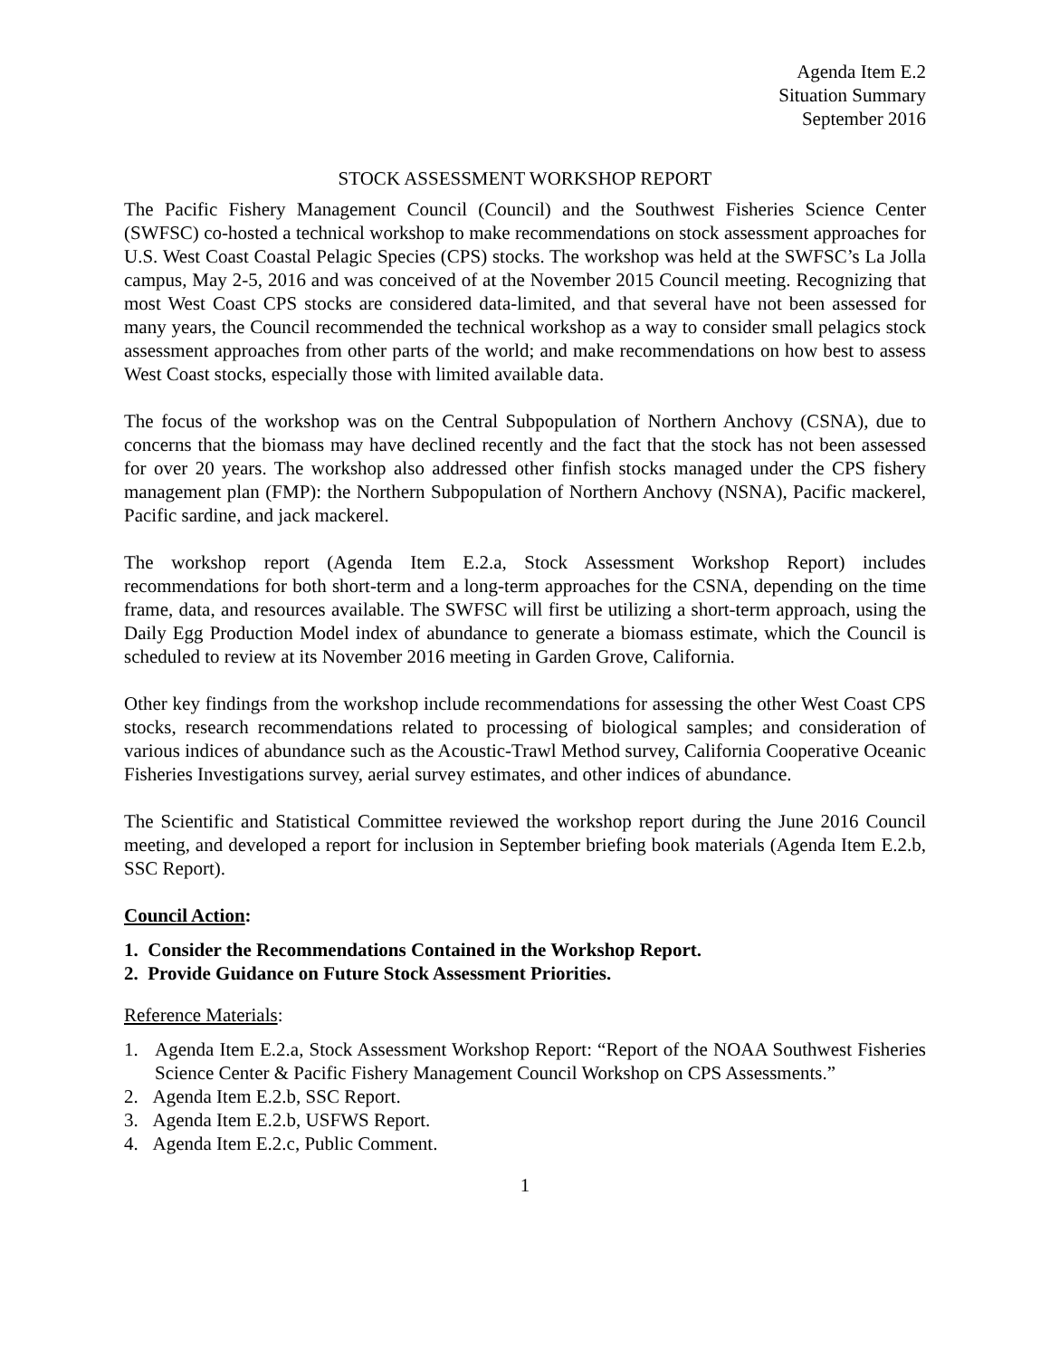Agenda Item E.2
Situation Summary
September 2016
STOCK ASSESSMENT WORKSHOP REPORT
The Pacific Fishery Management Council (Council) and the Southwest Fisheries Science Center (SWFSC) co-hosted a technical workshop to make recommendations on stock assessment approaches for U.S. West Coast Coastal Pelagic Species (CPS) stocks. The workshop was held at the SWFSC’s La Jolla campus, May 2-5, 2016 and was conceived of at the November 2015 Council meeting. Recognizing that most West Coast CPS stocks are considered data-limited, and that several have not been assessed for many years, the Council recommended the technical workshop as a way to consider small pelagics stock assessment approaches from other parts of the world; and make recommendations on how best to assess West Coast stocks, especially those with limited available data.
The focus of the workshop was on the Central Subpopulation of Northern Anchovy (CSNA), due to concerns that the biomass may have declined recently and the fact that the stock has not been assessed for over 20 years. The workshop also addressed other finfish stocks managed under the CPS fishery management plan (FMP): the Northern Subpopulation of Northern Anchovy (NSNA), Pacific mackerel, Pacific sardine, and jack mackerel.
The workshop report (Agenda Item E.2.a, Stock Assessment Workshop Report) includes recommendations for both short-term and a long-term approaches for the CSNA, depending on the time frame, data, and resources available. The SWFSC will first be utilizing a short-term approach, using the Daily Egg Production Model index of abundance to generate a biomass estimate, which the Council is scheduled to review at its November 2016 meeting in Garden Grove, California.
Other key findings from the workshop include recommendations for assessing the other West Coast CPS stocks, research recommendations related to processing of biological samples; and consideration of various indices of abundance such as the Acoustic-Trawl Method survey, California Cooperative Oceanic Fisheries Investigations survey, aerial survey estimates, and other indices of abundance.
The Scientific and Statistical Committee reviewed the workshop report during the June 2016 Council meeting, and developed a report for inclusion in September briefing book materials (Agenda Item E.2.b, SSC Report).
Council Action:
1. Consider the Recommendations Contained in the Workshop Report.
2. Provide Guidance on Future Stock Assessment Priorities.
Reference Materials:
1. Agenda Item E.2.a, Stock Assessment Workshop Report: “Report of the NOAA Southwest Fisheries Science Center & Pacific Fishery Management Council Workshop on CPS Assessments.”
2. Agenda Item E.2.b, SSC Report.
3. Agenda Item E.2.b, USFWS Report.
4. Agenda Item E.2.c, Public Comment.
1